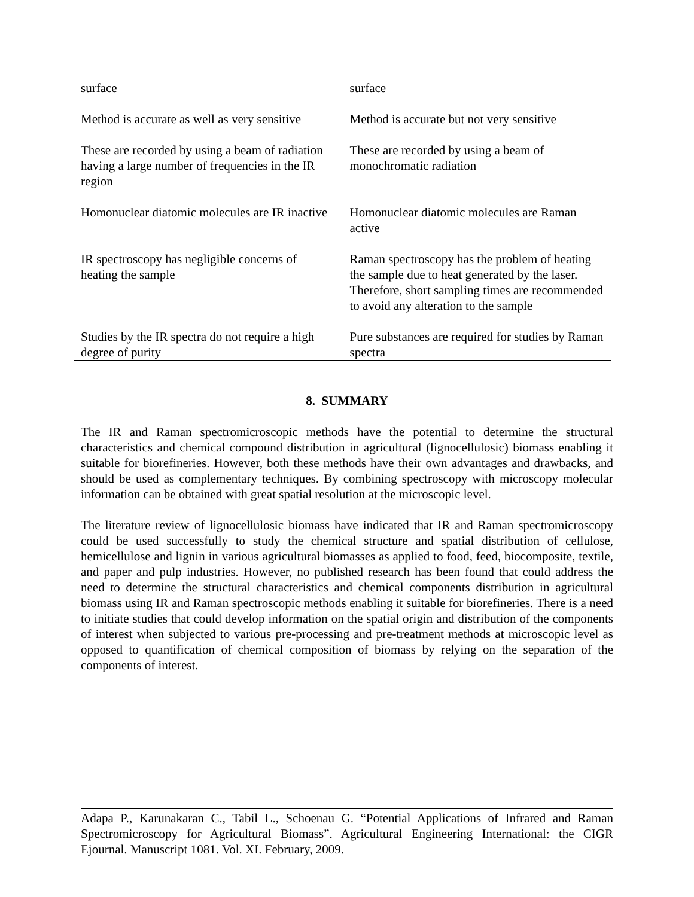| surface | surface |
| Method is accurate as well as very sensitive | Method is accurate but not very sensitive |
| These are recorded by using a beam of radiation having a large number of frequencies in the IR region | These are recorded by using a beam of monochromatic radiation |
| Homonuclear diatomic molecules are IR inactive | Homonuclear diatomic molecules are Raman active |
| IR spectroscopy has negligible concerns of heating the sample | Raman spectroscopy has the problem of heating the sample due to heat generated by the laser. Therefore, short sampling times are recommended to avoid any alteration to the sample |
| Studies by the IR spectra do not require a high degree of purity | Pure substances are required for studies by Raman spectra |
8. SUMMARY
The IR and Raman spectromicroscopic methods have the potential to determine the structural characteristics and chemical compound distribution in agricultural (lignocellulosic) biomass enabling it suitable for biorefineries. However, both these methods have their own advantages and drawbacks, and should be used as complementary techniques. By combining spectroscopy with microscopy molecular information can be obtained with great spatial resolution at the microscopic level.
The literature review of lignocellulosic biomass have indicated that IR and Raman spectromicroscopy could be used successfully to study the chemical structure and spatial distribution of cellulose, hemicellulose and lignin in various agricultural biomasses as applied to food, feed, biocomposite, textile, and paper and pulp industries. However, no published research has been found that could address the need to determine the structural characteristics and chemical components distribution in agricultural biomass using IR and Raman spectroscopic methods enabling it suitable for biorefineries. There is a need to initiate studies that could develop information on the spatial origin and distribution of the components of interest when subjected to various pre-processing and pre-treatment methods at microscopic level as opposed to quantification of chemical composition of biomass by relying on the separation of the components of interest.
Adapa P., Karunakaran C., Tabil L., Schoenau G. “Potential Applications of Infrared and Raman Spectromicroscopy for Agricultural Biomass”. Agricultural Engineering International: the CIGR Ejournal. Manuscript 1081. Vol. XI. February, 2009.